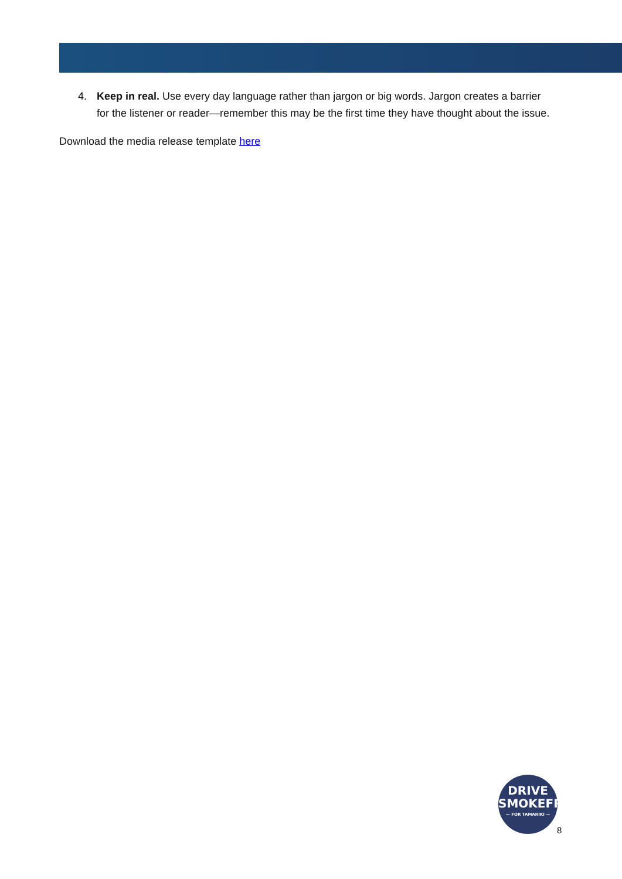4. Keep in real. Use every day language rather than jargon or big words. Jargon creates a barrier for the listener or reader—remember this may be the first time they have thought about the issue.
Download the media release template here
DRIVE
SMOKEFREE
— FOR TAMARIKI —
8